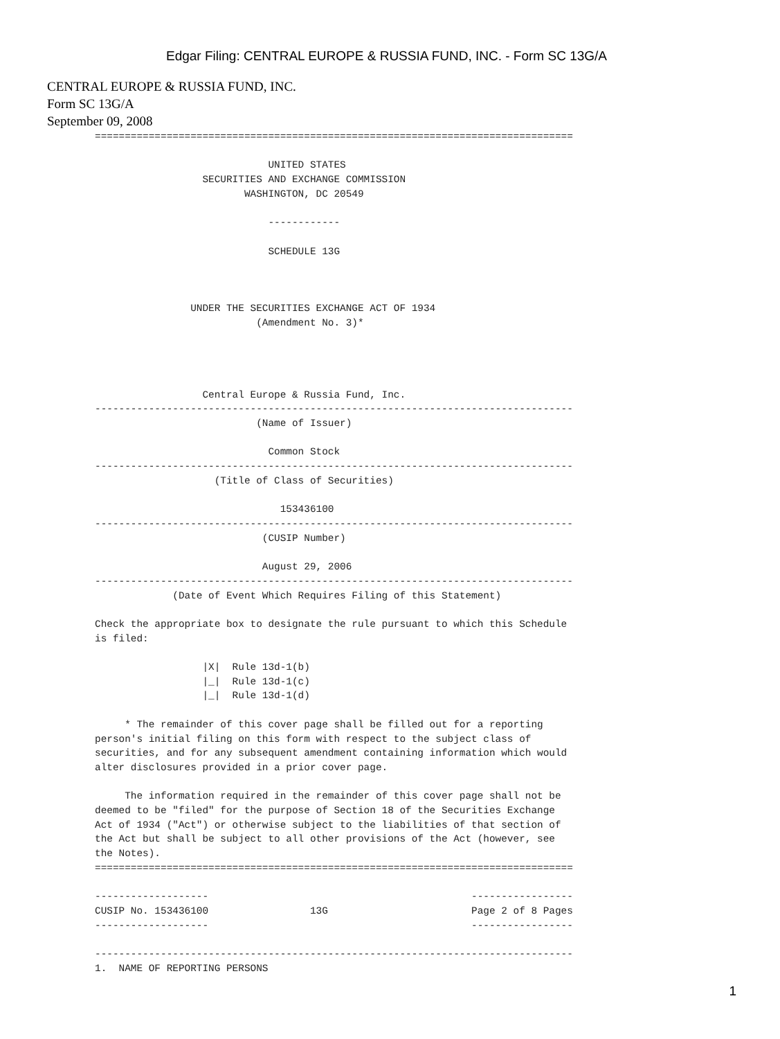Edgar Filing: CENTRAL EUROPE & RUSSIA FUND, INC. - Form SC 13G/A
CENTRAL EUROPE & RUSSIA FUND, INC.
Form SC 13G/A
September 09, 2008
================================================================================

                             UNITED STATES
                  SECURITIES AND EXCHANGE COMMISSION
                         WASHINGTON, DC 20549

                             ------------

                             SCHEDULE 13G



                UNDER THE SECURITIES EXCHANGE ACT OF 1934
                           (Amendment No. 3)*




                  Central Europe & Russia Fund, Inc.
--------------------------------------------------------------------------------
                           (Name of Issuer)

                             Common Stock
--------------------------------------------------------------------------------
                    (Title of Class of Securities)

                               153436100
--------------------------------------------------------------------------------
                            (CUSIP Number)

                            August 29, 2006
--------------------------------------------------------------------------------
             (Date of Event Which Requires Filing of this Statement)

Check the appropriate box to designate the rule pursuant to which this Schedule
is filed:

                  |X|  Rule 13d-1(b)
                  |_|  Rule 13d-1(c)
                  |_|  Rule 13d-1(d)

     * The remainder of this cover page shall be filled out for a reporting
person's initial filing on this form with respect to the subject class of
securities, and for any subsequent amendment containing information which would
alter disclosures provided in a prior cover page.

     The information required in the remainder of this cover page shall not be
deemed to be "filed" for the purpose of Section 18 of the Securities Exchange
Act of 1934 ("Act") or otherwise subject to the liabilities of that section of
the Act but shall be subject to all other provisions of the Act (however, see
the Notes).
================================================================================

-------------------                                            -----------------
CUSIP No. 153436100                 13G                        Page 2 of 8 Pages
-------------------                                            -----------------

--------------------------------------------------------------------------------
1.  NAME OF REPORTING PERSONS
1